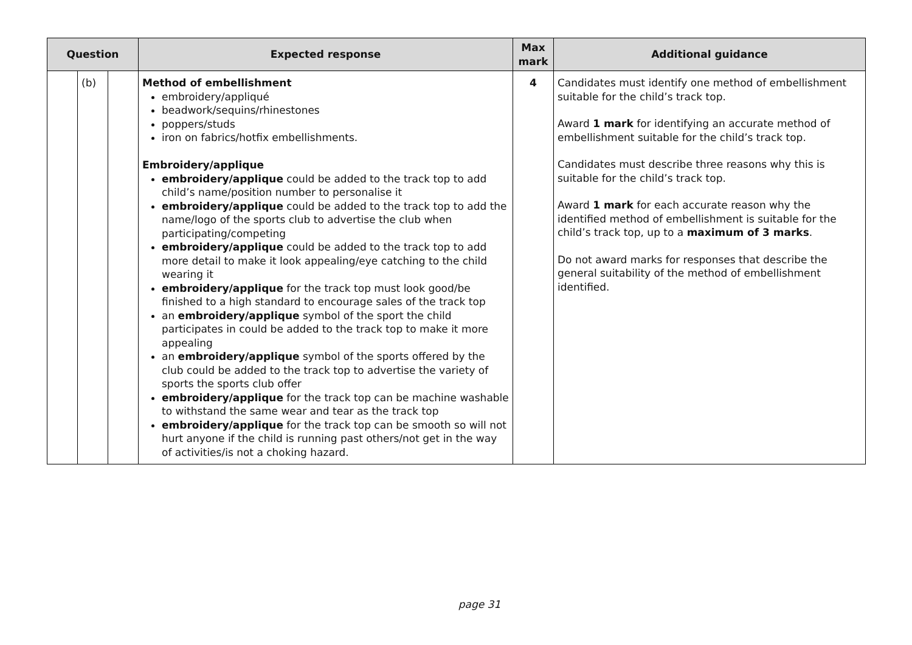| Question | | | Expected response | Max mark | Additional guidance |
| --- | --- | --- | --- | --- | --- |
| | (b) | | Method of embellishment embroidery/appliqué beadwork/sequins/rhinestones poppers/studs iron on fabrics/hotfix embellishments. Embroidery/applique embroidery/applique could be added to the track top to add child’s name/position number to personalise it embroidery/applique could be added to the track top to add the name/logo of the sports club to advertise the club when participating/competing embroidery/applique could be added to the track top to add more detail to make it look appealing/eye catching to the child wearing it embroidery/applique for the track top must look good/be finished to a high standard to encourage sales of the track top an embroidery/applique symbol of the sport the child participates in could be added to the track top to make it more appealing an embroidery/applique symbol of the sports offered by the club could be added to the track top to advertise the variety of sports the sports club offer embroidery/applique for the track top can be machine washable to withstand the same wear and tear as the track top embroidery/applique for the track top can be smooth so will not hurt anyone if the child is running past others/not get in the way of activities/is not a choking hazard. | 4 | Candidates must identify one method of embellishment suitable for the child’s track top. Award 1 mark for identifying an accurate method of embellishment suitable for the child’s track top. Candidates must describe three reasons why this is suitable for the child’s track top. Award 1 mark for each accurate reason why the identified method of embellishment is suitable for the child’s track top, up to a maximum of 3 marks . Do not award marks for responses that describe the general suitability of the method of embellishment identified. |
page 31